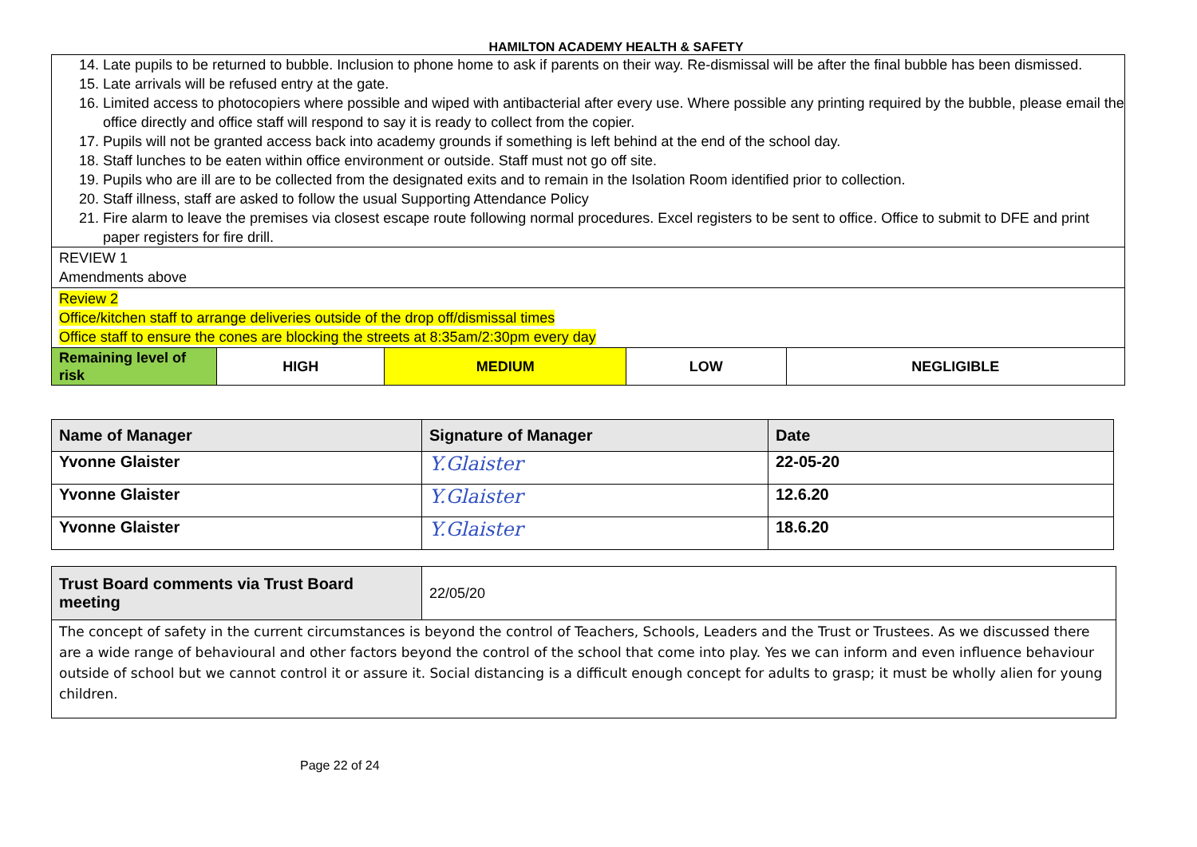HAMILTON ACADEMY HEALTH & SAFETY
| 14. Late pupils to be returned to bubble. Inclusion to phone home to ask if parents on their way. Re-dismissal will be after the final bubble has been dismissed. 15. Late arrivals will be refused entry at the gate. 16. Limited access to photocopiers where possible and wiped with antibacterial after every use. Where possible any printing required by the bubble, please email the office directly and office staff will respond to say it is ready to collect from the copier. 17. Pupils will not be granted access back into academy grounds if something is left behind at the end of the school day. 18. Staff lunches to be eaten within office environment or outside. Staff must not go off site. 19. Pupils who are ill are to be collected from the designated exits and to remain in the Isolation Room identified prior to collection. 20. Staff illness, staff are asked to follow the usual Supporting Attendance Policy 21. Fire alarm to leave the premises via closest escape route following normal procedures. Excel registers to be sent to office. Office to submit to DFE and print paper registers for fire drill. | | | | |
| REVIEW 1 Amendments above | | | | |
| Review 2 Office/kitchen staff to arrange deliveries outside of the drop off/dismissal times Office staff to ensure the cones are blocking the streets at 8:35am/2:30pm every day | | | | |
| Remaining level of risk | HIGH | MEDIUM | LOW | NEGLIGIBLE |
| Name of Manager | Signature of Manager | Date |
| --- | --- | --- |
| Yvonne Glaister | Y.Glaister | 22-05-20 |
| Yvonne Glaister | Y.Glaister | 12.6.20 |
| Yvonne Glaister | Y.Glaister | 18.6.20 |
| Trust Board comments via Trust Board meeting | 22/05/20 |
| The concept of safety in the current circumstances is beyond the control of Teachers, Schools, Leaders and the Trust or Trustees. As we discussed there are a wide range of behavioural and other factors beyond the control of the school that come into play. Yes we can inform and even influence behaviour outside of school but we cannot control it or assure it. Social distancing is a difficult enough concept for adults to grasp; it must be wholly alien for young children. | |
Page 22 of 24